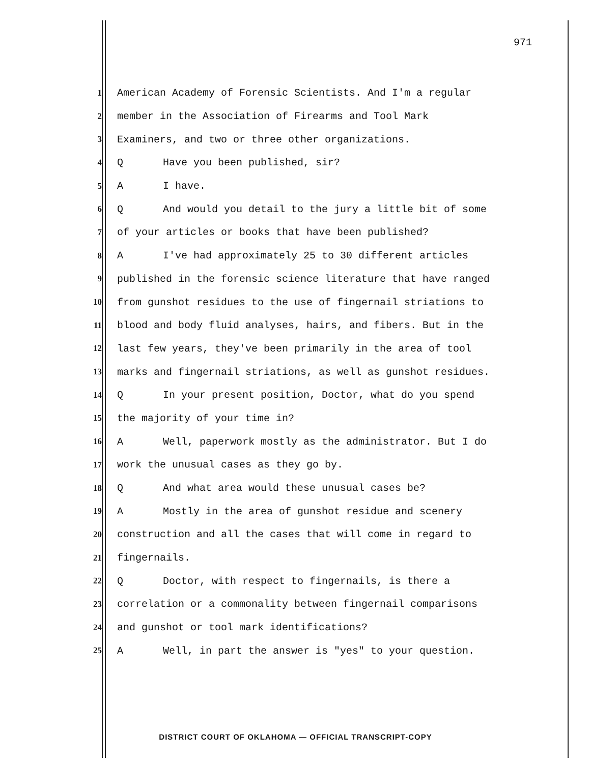971
1 American Academy of Forensic Scientists. And I'm a regular
2 member in the Association of Firearms and Tool Mark
3 Examiners, and two or three other organizations.
4 Q Have you been published, sir?
5 A I have.
6 Q And would you detail to the jury a little bit of some
7 of your articles or books that have been published?
8 A I've had approximately 25 to 30 different articles
9 published in the forensic science literature that have ranged
10 from gunshot residues to the use of fingernail striations to
11 blood and body fluid analyses, hairs, and fibers. But in the
12 last few years, they've been primarily in the area of tool
13 marks and fingernail striations, as well as gunshot residues.
14 Q In your present position, Doctor, what do you spend
15 the majority of your time in?
16 A Well, paperwork mostly as the administrator. But I do
17 work the unusual cases as they go by.
18 Q And what area would these unusual cases be?
19 A Mostly in the area of gunshot residue and scenery
20 construction and all the cases that will come in regard to
21 fingernails.
22 Q Doctor, with respect to fingernails, is there a
23 correlation or a commonality between fingernail comparisons
24 and gunshot or tool mark identifications?
25 A Well, in part the answer is "yes" to your question.
DISTRICT COURT OF OKLAHOMA — OFFICIAL TRANSCRIPT-COPY